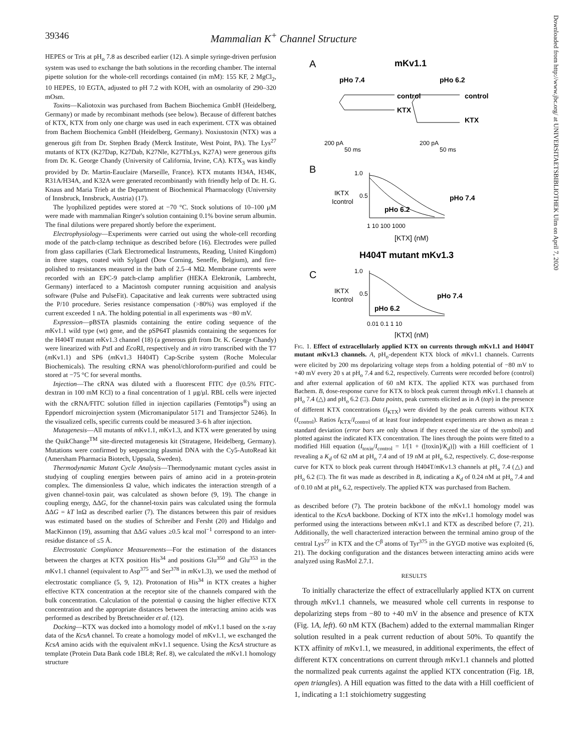39346 Mammalian K<sup>+</sup> Channel Structure
HEPES or Tris at pH<sub>o</sub> 7.8 as described earlier (12). A simple syringe-driven perfusion system was used to exchange the bath solutions in the recording chamber. The internal pipette solution for the whole-cell recordings contained (in mM): 155 KF, 2 MgCl<sub>2</sub>, 10 HEPES, 10 EGTA, adjusted to pH 7.2 with KOH, with an osmolarity of 290–320 mOsm.
Toxins—Kaliotoxin was purchased from Bachem Biochemica GmbH (Heidelberg, Germany) or made by recombinant methods (see below). Because of different batches of KTX, KTX from only one charge was used in each experiment. CTX was obtained from Bachem Biochemica GmbH (Heidelberg, Germany). Noxiustoxin (NTX) was a generous gift from Dr. Stephen Brady (Merck Institute, West Point, PA). The Lys<sup>27</sup> mutants of KTX (K27Dap, K27Dab, K27Nle, K27ThLys, K27A) were generous gifts from Dr. K. George Chandy (University of California, Irvine, CA). KTX<sub>3</sub> was kindly provided by Dr. Martin-Eauclaire (Marseille, France). KTX mutants H34A, H34K, R31A/H34A, and K32A were generated recombinantly with friendly help of Dr. H. G. Knaus and Maria Trieb at the Department of Biochemical Pharmacology (University of Innsbruck, Innsbruck, Austria) (17).
The lyophilized peptides were stored at −70 °C. Stock solutions of 10–100 μM were made with mammalian Ringer's solution containing 0.1% bovine serum albumin. The final dilutions were prepared shortly before the experiment.
Electrophysiology—Experiments were carried out using the whole-cell recording mode of the patch-clamp technique as described before (16). Electrodes were pulled from glass capillaries (Clark Electromedical Instruments, Reading, United Kingdom) in three stages, coated with Sylgard (Dow Corning, Seneffe, Belgium), and fire-polished to resistances measured in the bath of 2.5–4 MΩ. Membrane currents were recorded with an EPC-9 patch-clamp amplifier (HEKA Elektronik, Lambrecht, Germany) interfaced to a Macintosh computer running acquisition and analysis software (Pulse and PulseFit). Capacitative and leak currents were subtracted using the P/10 procedure. Series resistance compensation (>80%) was employed if the current exceeded 1 nA. The holding potential in all experiments was −80 mV.
Expression—pBSTA plasmids containing the entire coding sequence of the m Kv1.1 wild type (wt) gene, and the pSP64T plasmids containing the sequences for the H404T mutant m Kv1.3 channel (18) (a generous gift from Dr. K. George Chandy) were linearized with Pst I and Eco RI, respectively and in vitro transcribed with the T7 (m Kv1.1) and SP6 (m Kv1.3 H404T) Cap-Scribe system (Roche Molecular Biochemicals). The resulting cRNA was phenol/chloroform-purified and could be stored at −75 °C for several months.
Injection—The cRNA was diluted with a fluorescent FITC dye (0.5% FITC-dextran in 100 mM KCl) to a final concentration of 1 μg/μl. RBL cells were injected with the cRNA/FITC solution filled in injection capillaries (Femtotips<sup>®</sup>) using an Eppendorf microinjection system (Micromanipulator 5171 and Transjector 5246). In the visualized cells, specific currents could be measured 3–6 h after injection.
Mutagenesis—All mutants of m Kv1.1, m Kv1.3, and KTX were generated by using the QuikChange<sup>TM</sup> site-directed mutagenesis kit (Stratagene, Heidelberg, Germany). Mutations were confirmed by sequencing plasmid DNA with the Cy5-AutoRead kit (Amersham Pharmacia Biotech, Uppsala, Sweden).
Thermodynamic Mutant Cycle Analysis—Thermodynamic mutant cycles assist in studying of coupling energies between pairs of amino acid in a protein-protein complex. The dimensionless Ω value, which indicates the interaction strength of a given channel-toxin pair, was calculated as shown before (9, 19). The change in coupling energy, ΔΔG, for the channel-toxin pairs was calculated using the formula ΔΔG = kT lnΩ as described earlier (7). The distances between this pair of residues was estimated based on the studies of Schreiber and Fersht (20) and Hidalgo and MacKinnon (19), assuming that ΔΔG values ≥0.5 kcal mol<sup>−1</sup> correspond to an inter-residue distance of ≤5 Å.
Electrostatic Compliance Measurements—For the estimation of the distances between the charges at KTX position His<sup>34</sup> and positions Glu<sup>350</sup> and Glu<sup>353</sup> in the m Kv1.1 channel (equivalent to Asp<sup>375</sup> and Ser<sup>378</sup> in m Kv1.3), we used the method of electrostatic compliance (5, 9, 12). Protonation of His<sup>34</sup> in KTX creates a higher effective KTX concentration at the receptor site of the channels compared with the bulk concentration. Calculation of the potential ψ causing the higher effective KTX concentration and the appropriate distances between the interacting amino acids was performed as described by Bretschneider et al. (12).
Docking—KTX was docked into a homology model of m Kv1.1 based on the x-ray data of the KcsA channel. To create a homology model of m Kv1.1, we exchanged the KcsA amino acids with the equivalent m Kv1.1 sequence. Using the KcsA structure as template (Protein Data Bank code 1BL8; Ref. 8), we calculated the m Kv1.1 homology structure
A
mKv1.1
pHo 7.4
pHo 6.2
control
KTX
control
KTX
200 pA
50 ms
200 pA
50 ms
B
1.0
IKTX
Icontrol
0.5
pHo 6.2
pHo 7.4
1 10 100 1000
[KTX] (nM)
H404T mutant mKv1.3
C
1.0
IKTX
Icontrol
0.5
pHo 6.2
pHo 7.4
0.01 0.1 1 10
[KTX] (nM)
Fig. 1. Effect of extracellularly applied KTX on currents through m Kv1.1 and H404T mutant m Kv1.3 channels. A, pH<sub>o</sub>-dependent KTX block of m Kv1.1 channels. Currents were elicited by 200 ms depolarizing voltage steps from a holding potential of −80 mV to +40 mV every 20 s at pH<sub>o</sub> 7.4 and 6.2, respectively. Currents were recorded before (control) and after external application of 60 nM KTX. The applied KTX was purchased from Bachem. B, dose-response curve for KTX to block peak current through m Kv1.1 channels at pH<sub>o</sub> 7.4 (△) and pH<sub>o</sub> 6.2 (□). Data points, peak currents elicited as in A (top) in the presence of different KTX concentrations (I<sub>KTX</sub>) were divided by the peak currents without KTX (I<sub>control</sub>). Ratios I<sub>KTX</sub>/I<sub>control</sub> of at least four independent experiments are shown as mean ± standard deviation (error bars are only shown if they exceed the size of the symbol) and plotted against the indicated KTX concentration. The lines through the points were fitted to a modified Hill equation (I<sub>toxin</sub>/I<sub>control</sub> = 1/[1 + ([toxin]/K<sub>d</sub>)]) with a Hill coefficient of 1 revealing a K<sub>d</sub> of 62 nM at pH<sub>o</sub> 7.4 and of 19 nM at pH<sub>o</sub> 6.2, respectively. C, dose-response curve for KTX to block peak current through H404T/m Kv1.3 channels at pH<sub>o</sub> 7.4 (△) and pH<sub>o</sub> 6.2 (□). The fit was made as described in B, indicating a K<sub>d</sub> of 0.24 nM at pH<sub>o</sub> 7.4 and of 0.10 nM at pH<sub>o</sub> 6.2, respectively. The applied KTX was purchased from Bachem.
as described before (7). The protein backbone of the m Kv1.1 homology model was identical to the KcsA backbone. Docking of KTX into the m Kv1.1 homology model was performed using the interactions between m Kv1.1 and KTX as described before (7, 21). Additionally, the well characterized interaction between the terminal amino group of the central Lys<sup>27</sup> in KTX and the C<sup>β</sup> atoms of Tyr<sup>375</sup> in the GYGD motive was exploited (6, 21). The docking configuration and the distances between interacting amino acids were analyzed using RasMol 2.7.1.
RESULTS
To initially characterize the effect of extracellularly applied KTX on current through m Kv1.1 channels, we measured whole cell currents in response to depolarizing steps from −80 to +40 mV in the absence and presence of KTX (Fig. 1A, left). 60 nM KTX (Bachem) added to the external mammalian Ringer solution resulted in a peak current reduction of about 50%. To quantify the KTX affinity of m Kv1.1, we measured, in additional experiments, the effect of different KTX concentrations on current through m Kv1.1 channels and plotted the normalized peak currents against the applied KTX concentration (Fig. 1B, open triangles). A Hill equation was fitted to the data with a Hill coefficient of 1, indicating a 1:1 stoichiometry suggesting
Downloaded from http://www.jbc.org/ at UNIVERSITAETSBIBLIOTHEK Ulm on April 7, 2020